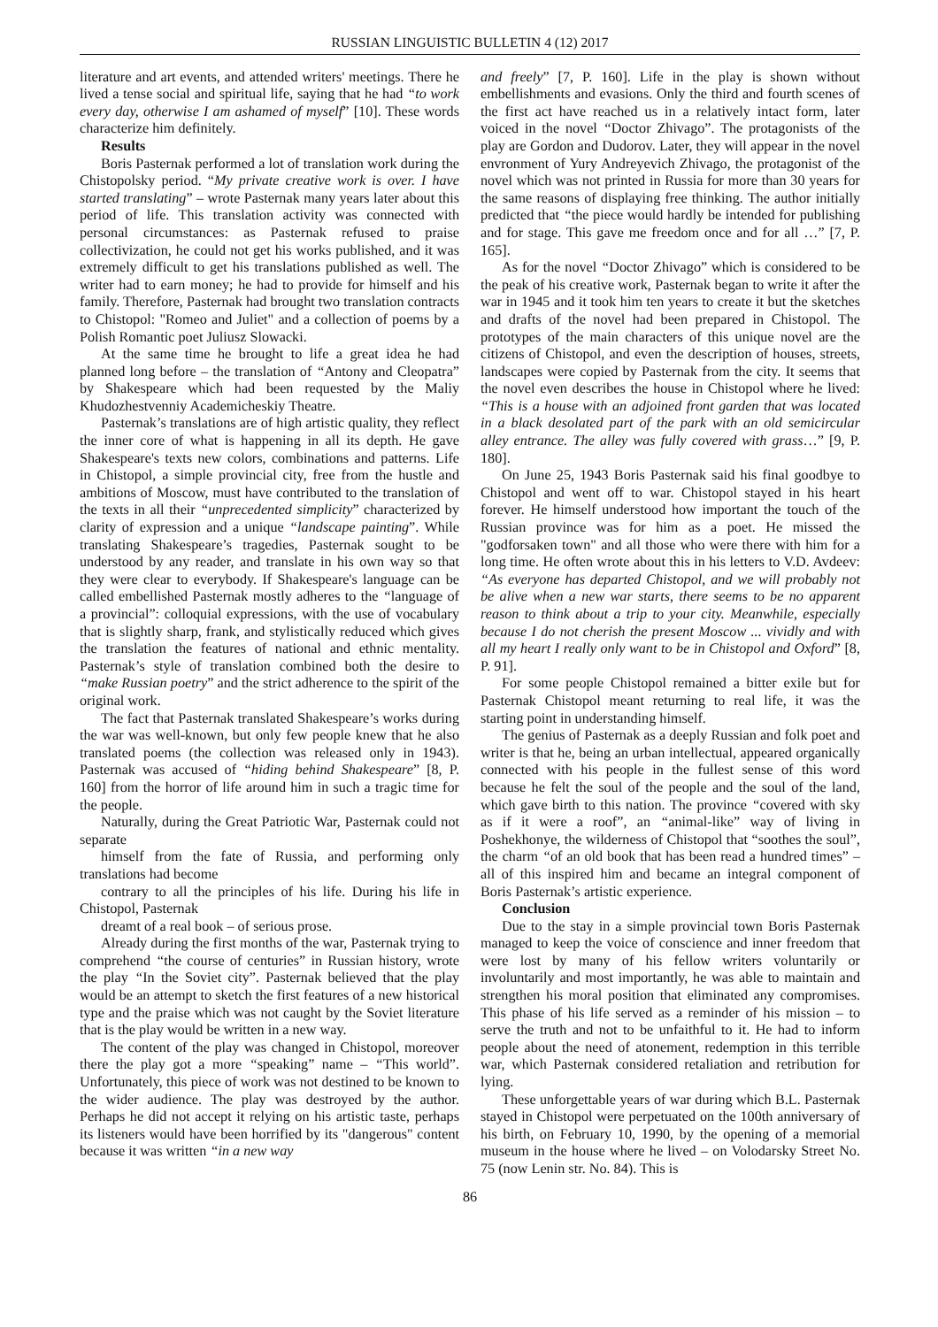RUSSIAN LINGUISTIC BULLETIN 4 (12) 2017
literature and art events, and attended writers' meetings. There he lived a tense social and spiritual life, saying that he had “to work every day, otherwise I am ashamed of myself” [10]. These words characterize him definitely.
Results
Boris Pasternak performed a lot of translation work during the Chistopolsky period. “My private creative work is over. I have started translating” – wrote Pasternak many years later about this period of life. This translation activity was connected with personal circumstances: as Pasternak refused to praise collectivization, he could not get his works published, and it was extremely difficult to get his translations published as well. The writer had to earn money; he had to provide for himself and his family. Therefore, Pasternak had brought two translation contracts to Chistopol: "Romeo and Juliet" and a collection of poems by a Polish Romantic poet Juliusz Slowacki.
At the same time he brought to life a great idea he had planned long before – the translation of “Antony and Cleopatra” by Shakespeare which had been requested by the Maliy Khudozhestvenniy Academicheskiy Theatre.
Pasternak’s translations are of high artistic quality, they reflect the inner core of what is happening in all its depth. He gave Shakespeare's texts new colors, combinations and patterns. Life in Chistopol, a simple provincial city, free from the hustle and ambitions of Moscow, must have contributed to the translation of the texts in all their “unprecedented simplicity” characterized by clarity of expression and a unique “landscape painting”. While translating Shakespeare’s tragedies, Pasternak sought to be understood by any reader, and translate in his own way so that they were clear to everybody. If Shakespeare's language can be called embellished Pasternak mostly adheres to the “language of a provincial”: colloquial expressions, with the use of vocabulary that is slightly sharp, frank, and stylistically reduced which gives the translation the features of national and ethnic mentality. Pasternak’s style of translation combined both the desire to “make Russian poetry” and the strict adherence to the spirit of the original work.
The fact that Pasternak translated Shakespeare’s works during the war was well-known, but only few people knew that he also translated poems (the collection was released only in 1943). Pasternak was accused of “hiding behind Shakespeare” [8, P. 160] from the horror of life around him in such a tragic time for the people.
Naturally, during the Great Patriotic War, Pasternak could not separate
himself from the fate of Russia, and performing only translations had become
contrary to all the principles of his life. During his life in Chistopol, Pasternak
dreamt of a real book – of serious prose.
Already during the first months of the war, Pasternak trying to comprehend “the course of centuries” in Russian history, wrote the play “In the Soviet city”. Pasternak believed that the play would be an attempt to sketch the first features of a new historical type and the praise which was not caught by the Soviet literature that is the play would be written in a new way.
The content of the play was changed in Chistopol, moreover there the play got a more “speaking” name – “This world”. Unfortunately, this piece of work was not destined to be known to the wider audience. The play was destroyed by the author. Perhaps he did not accept it relying on his artistic taste, perhaps its listeners would have been horrified by its "dangerous" content because it was written “in a new way
and freely” [7, P. 160]. Life in the play is shown without embellishments and evasions. Only the third and fourth scenes of the first act have reached us in a relatively intact form, later voiced in the novel “Doctor Zhivago”. The protagonists of the play are Gordon and Dudorov. Later, they will appear in the novel envronment of Yury Andreyevich Zhivago, the protagonist of the novel which was not printed in Russia for more than 30 years for the same reasons of displaying free thinking. The author initially predicted that “the piece would hardly be intended for publishing and for stage. This gave me freedom once and for all …” [7, P. 165].
As for the novel “Doctor Zhivago” which is considered to be the peak of his creative work, Pasternak began to write it after the war in 1945 and it took him ten years to create it but the sketches and drafts of the novel had been prepared in Chistopol. The prototypes of the main characters of this unique novel are the citizens of Chistopol, and even the description of houses, streets, landscapes were copied by Pasternak from the city. It seems that the novel even describes the house in Chistopol where he lived: “This is a house with an adjoined front garden that was located in a black desolated part of the park with an old semicircular alley entrance. The alley was fully covered with grass…” [9, P. 180].
On June 25, 1943 Boris Pasternak said his final goodbye to Chistopol and went off to war. Chistopol stayed in his heart forever. He himself understood how important the touch of the Russian province was for him as a poet. He missed the "godforsaken town" and all those who were there with him for a long time. He often wrote about this in his letters to V.D. Avdeev: “As everyone has departed Chistopol, and we will probably not be alive when a new war starts, there seems to be no apparent reason to think about a trip to your city. Meanwhile, especially because I do not cherish the present Moscow ... vividly and with all my heart I really only want to be in Chistopol and Oxford” [8, P. 91].
For some people Chistopol remained a bitter exile but for Pasternak Chistopol meant returning to real life, it was the starting point in understanding himself.
The genius of Pasternak as a deeply Russian and folk poet and writer is that he, being an urban intellectual, appeared organically connected with his people in the fullest sense of this word because he felt the soul of the people and the soul of the land, which gave birth to this nation. The province “covered with sky as if it were a roof”, an “animal-like” way of living in Poshekhonye, the wilderness of Chistopol that “soothes the soul”, the charm “of an old book that has been read a hundred times” – all of this inspired him and became an integral component of Boris Pasternak’s artistic experience.
Conclusion
Due to the stay in a simple provincial town Boris Pasternak managed to keep the voice of conscience and inner freedom that were lost by many of his fellow writers voluntarily or involuntarily and most importantly, he was able to maintain and strengthen his moral position that eliminated any compromises. This phase of his life served as a reminder of his mission – to serve the truth and not to be unfaithful to it. He had to inform people about the need of atonement, redemption in this terrible war, which Pasternak considered retaliation and retribution for lying.
These unforgettable years of war during which B.L. Pasternak stayed in Chistopol were perpetuated on the 100th anniversary of his birth, on February 10, 1990, by the opening of a memorial museum in the house where he lived – on Volodarsky Street No. 75 (now Lenin str. No. 84). This is
86